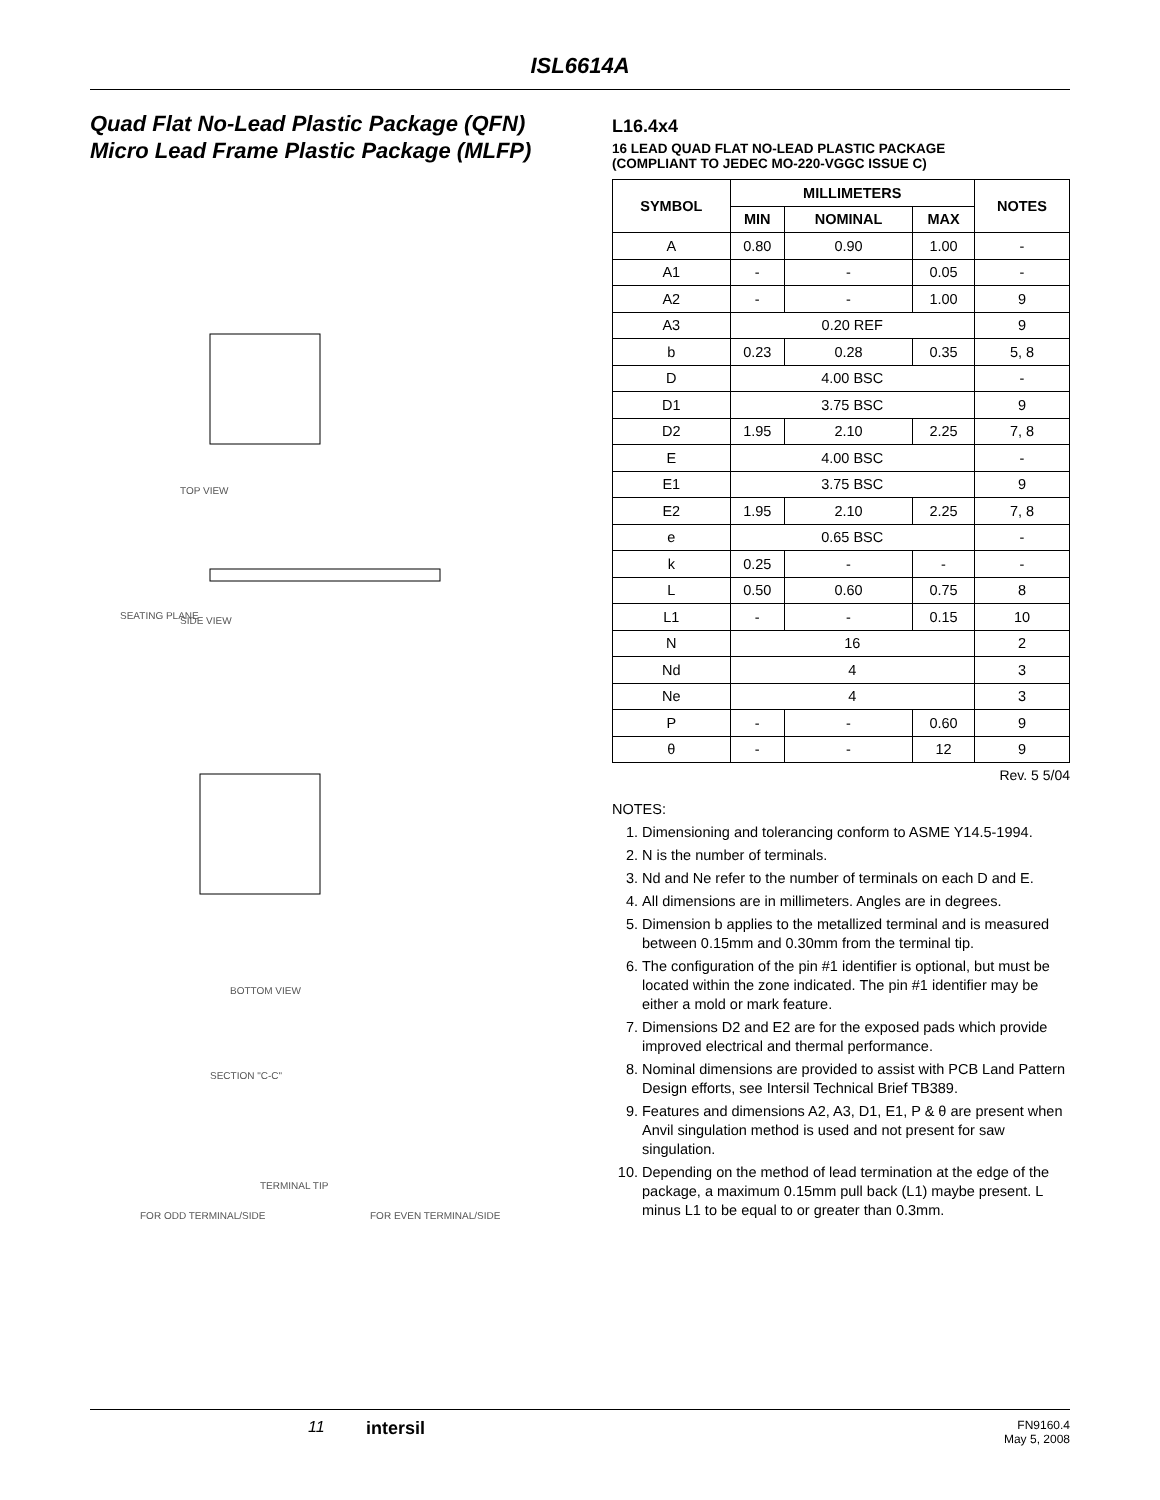ISL6614A
Quad Flat No-Lead Plastic Package (QFN)
Micro Lead Frame Plastic Package (MLFP)
TOP VIEW
SIDE VIEW
SEATING PLANE
BOTTOM VIEW
SECTION "C-C"
FOR ODD TERMINAL/SIDE
FOR EVEN TERMINAL/SIDE
TERMINAL TIP
L16.4x4
16 LEAD QUAD FLAT NO-LEAD PLASTIC PACKAGE
(COMPLIANT TO JEDEC MO-220-VGGC ISSUE C)
| SYMBOL | MILLIMETERS | | | NOTES |
| --- | --- | --- | --- | --- |
| | MIN | NOMINAL | MAX | |
| A | 0.80 | 0.90 | 1.00 | - |
| A1 | - | - | 0.05 | - |
| A2 | - | - | 1.00 | 9 |
| A3 | 0.20 REF | | | 9 |
| b | 0.23 | 0.28 | 0.35 | 5, 8 |
| D | 4.00 BSC | | | - |
| D1 | 3.75 BSC | | | 9 |
| D2 | 1.95 | 2.10 | 2.25 | 7, 8 |
| E | 4.00 BSC | | | - |
| E1 | 3.75 BSC | | | 9 |
| E2 | 1.95 | 2.10 | 2.25 | 7, 8 |
| e | 0.65 BSC | | | - |
| k | 0.25 | - | - | - |
| L | 0.50 | 0.60 | 0.75 | 8 |
| L1 | - | - | 0.15 | 10 |
| N | 16 | | | 2 |
| Nd | 4 | | | 3 |
| Ne | 4 | | | 3 |
| P | - | - | 0.60 | 9 |
| θ | - | - | 12 | 9 |
Rev. 5 5/04
NOTES:
1. Dimensioning and tolerancing conform to ASME Y14.5-1994.
2. N is the number of terminals.
3. Nd and Ne refer to the number of terminals on each D and E.
4. All dimensions are in millimeters. Angles are in degrees.
5. Dimension b applies to the metallized terminal and is measured between 0.15mm and 0.30mm from the terminal tip.
6. The configuration of the pin #1 identifier is optional, but must be located within the zone indicated. The pin #1 identifier may be either a mold or mark feature.
7. Dimensions D2 and E2 are for the exposed pads which provide improved electrical and thermal performance.
8. Nominal dimensions are provided to assist with PCB Land Pattern Design efforts, see Intersil Technical Brief TB389.
9. Features and dimensions A2, A3, D1, E1, P & θ are present when Anvil singulation method is used and not present for saw singulation.
10. Depending on the method of lead termination at the edge of the package, a maximum 0.15mm pull back (L1) maybe present. L minus L1 to be equal to or greater than 0.3mm.
11 intersil FN9160.4
May 5, 2008